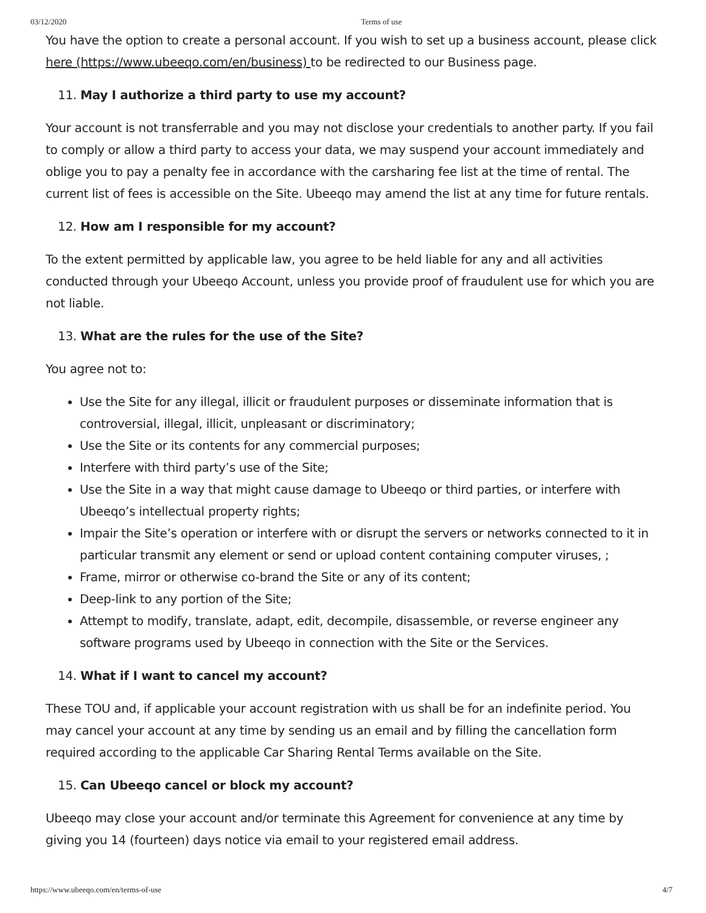03/12/2020 Terms of use
You have the option to create a personal account. If you wish to set up a business account, please click here (https://www.ubeeqo.com/en/business) to be redirected to our Business page.
11. May I authorize a third party to use my account?
Your account is not transferrable and you may not disclose your credentials to another party. If you fail to comply or allow a third party to access your data, we may suspend your account immediately and oblige you to pay a penalty fee in accordance with the carsharing fee list at the time of rental. The current list of fees is accessible on the Site. Ubeeqo may amend the list at any time for future rentals.
12. How am I responsible for my account?
To the extent permitted by applicable law, you agree to be held liable for any and all activities conducted through your Ubeeqo Account, unless you provide proof of fraudulent use for which you are not liable.
13. What are the rules for the use of the Site?
You agree not to:
Use the Site for any illegal, illicit or fraudulent purposes or disseminate information that is controversial, illegal, illicit, unpleasant or discriminatory;
Use the Site or its contents for any commercial purposes;
Interfere with third party’s use of the Site;
Use the Site in a way that might cause damage to Ubeeqo or third parties, or interfere with Ubeeqo’s intellectual property rights;
Impair the Site’s operation or interfere with or disrupt the servers or networks connected to it in particular transmit any element or send or upload content containing computer viruses, ;
Frame, mirror or otherwise co-brand the Site or any of its content;
Deep-link to any portion of the Site;
Attempt to modify, translate, adapt, edit, decompile, disassemble, or reverse engineer any software programs used by Ubeeqo in connection with the Site or the Services.
14. What if I want to cancel my account?
These TOU and, if applicable your account registration with us shall be for an indefinite period. You may cancel your account at any time by sending us an email and by filling the cancellation form required according to the applicable Car Sharing Rental Terms available on the Site.
15. Can Ubeeqo cancel or block my account?
Ubeeqo may close your account and/or terminate this Agreement for convenience at any time by giving you 14 (fourteen) days notice via email to your registered email address.
https://www.ubeeqo.com/en/terms-of-use 4/7